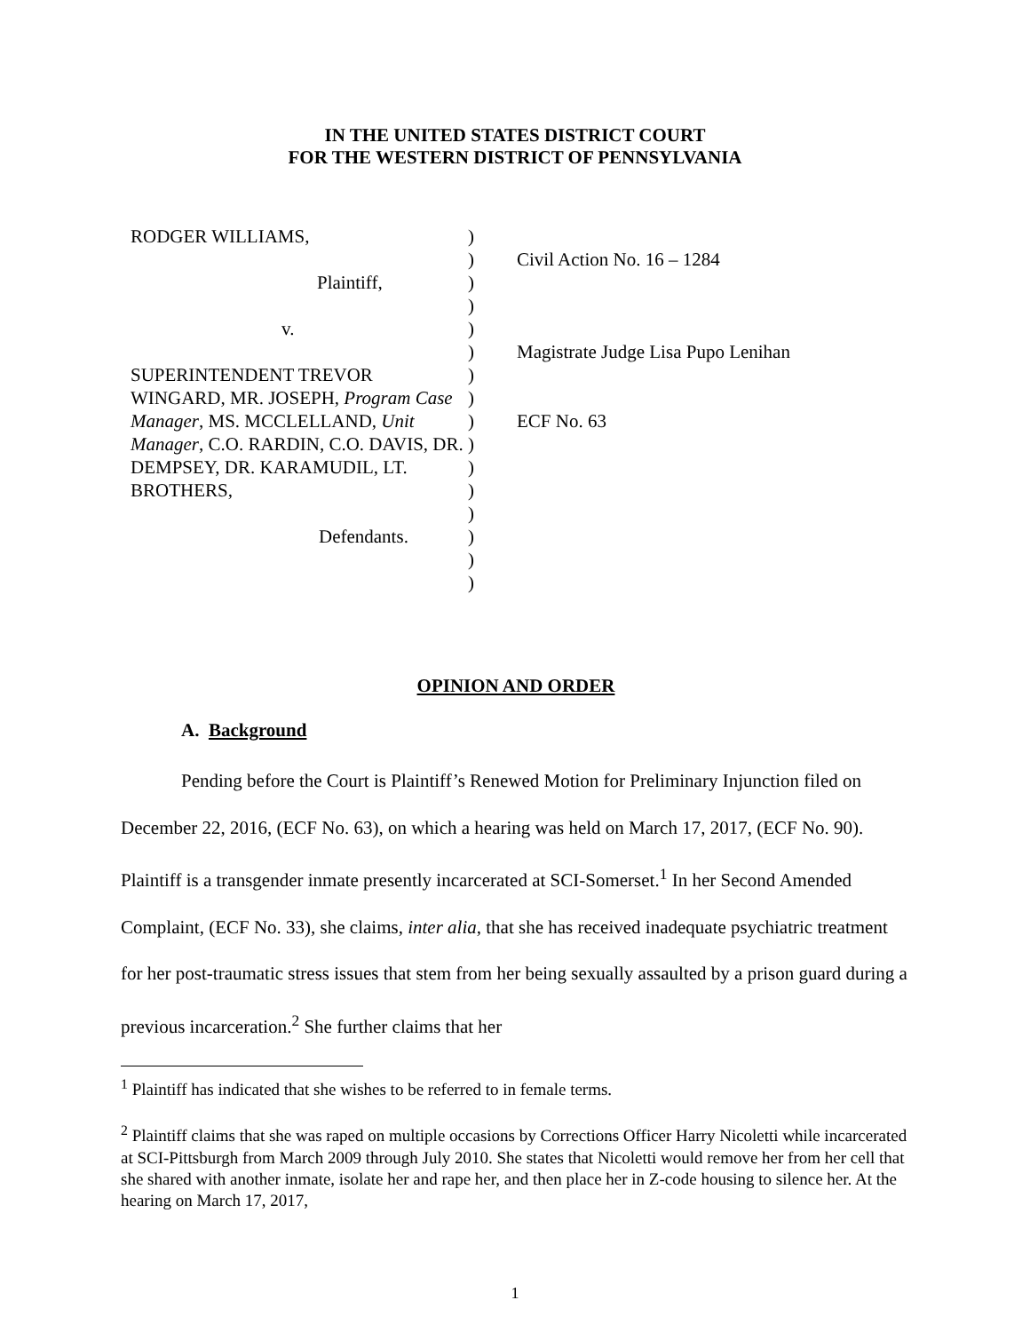IN THE UNITED STATES DISTRICT COURT
FOR THE WESTERN DISTRICT OF PENNSYLVANIA
RODGER WILLIAMS,
Plaintiff,
v.
SUPERINTENDENT TREVOR
WINGARD, MR. JOSEPH, Program Case Manager, MS. MCCLELLAND, Unit Manager, C.O. RARDIN, C.O. DAVIS, DR. DEMPSEY, DR. KARAMUDIL, LT. BROTHERS,
Defendants.
)
)
)
)
)
)
)
)
)
)
)
)
)
)
)
)
Civil Action No. 16 – 1284
Magistrate Judge Lisa Pupo Lenihan
ECF No. 63
OPINION AND ORDER
A. Background
Pending before the Court is Plaintiff’s Renewed Motion for Preliminary Injunction filed on December 22, 2016, (ECF No. 63), on which a hearing was held on March 17, 2017, (ECF No. 90). Plaintiff is a transgender inmate presently incarcerated at SCI-Somerset.<sup>1</sup> In her Second Amended Complaint, (ECF No. 33), she claims, inter alia, that she has received inadequate psychiatric treatment for her post-traumatic stress issues that stem from her being sexually assaulted by a prison guard during a previous incarceration.<sup>2</sup> She further claims that her
<sup>1</sup> Plaintiff has indicated that she wishes to be referred to in female terms.
<sup>2</sup> Plaintiff claims that she was raped on multiple occasions by Corrections Officer Harry Nicoletti while incarcerated at SCI-Pittsburgh from March 2009 through July 2010. She states that Nicoletti would remove her from her cell that she shared with another inmate, isolate her and rape her, and then place her in Z-code housing to silence her. At the hearing on March 17, 2017,
1